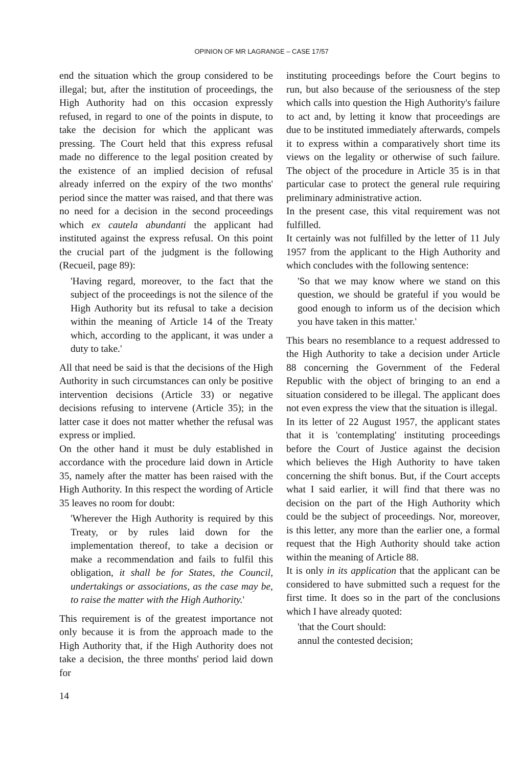OPINION OF MR LAGRANGE – CASE 17/57
end the situation which the group considered to be illegal; but, after the institution of proceedings, the High Authority had on this occasion expressly refused, in regard to one of the points in dispute, to take the decision for which the applicant was pressing. The Court held that this express refusal made no difference to the legal position created by the existence of an implied decision of refusal already inferred on the expiry of the two months' period since the matter was raised, and that there was no need for a decision in the second proceedings which ex cautela abundanti the applicant had instituted against the express refusal. On this point the crucial part of the judgment is the following (Recueil, page 89):
'Having regard, moreover, to the fact that the subject of the proceedings is not the silence of the High Authority but its refusal to take a decision within the meaning of Article 14 of the Treaty which, according to the applicant, it was under a duty to take.'
All that need be said is that the decisions of the High Authority in such circumstances can only be positive intervention decisions (Article 33) or negative decisions refusing to intervene (Article 35); in the latter case it does not matter whether the refusal was express or implied.
On the other hand it must be duly established in accordance with the procedure laid down in Article 35, namely after the matter has been raised with the High Authority. In this respect the wording of Article 35 leaves no room for doubt:
'Wherever the High Authority is required by this Treaty, or by rules laid down for the implementation thereof, to take a decision or make a recommendation and fails to fulfil this obligation, it shall be for States, the Council, undertakings or associations, as the case may be, to raise the matter with the High Authority.'
This requirement is of the greatest importance not only because it is from the approach made to the High Authority that, if the High Authority does not take a decision, the three months' period laid down for
instituting proceedings before the Court begins to run, but also because of the seriousness of the step which calls into question the High Authority's failure to act and, by letting it know that proceedings are due to be instituted immediately afterwards, compels it to express within a comparatively short time its views on the legality or otherwise of such failure. The object of the procedure in Article 35 is in that particular case to protect the general rule requiring preliminary administrative action.
In the present case, this vital requirement was not fulfilled.
It certainly was not fulfilled by the letter of 11 July 1957 from the applicant to the High Authority and which concludes with the following sentence:
'So that we may know where we stand on this question, we should be grateful if you would be good enough to inform us of the decision which you have taken in this matter.'
This bears no resemblance to a request addressed to the High Authority to take a decision under Article 88 concerning the Government of the Federal Republic with the object of bringing to an end a situation considered to be illegal. The applicant does not even express the view that the situation is illegal.
In its letter of 22 August 1957, the applicant states that it is 'contemplating' instituting proceedings before the Court of Justice against the decision which believes the High Authority to have taken concerning the shift bonus. But, if the Court accepts what I said earlier, it will find that there was no decision on the part of the High Authority which could be the subject of proceedings. Nor, moreover, is this letter, any more than the earlier one, a formal request that the High Authority should take action within the meaning of Article 88.
It is only in its application that the applicant can be considered to have submitted such a request for the first time. It does so in the part of the conclusions which I have already quoted:
'that the Court should:
annul the contested decision;
14